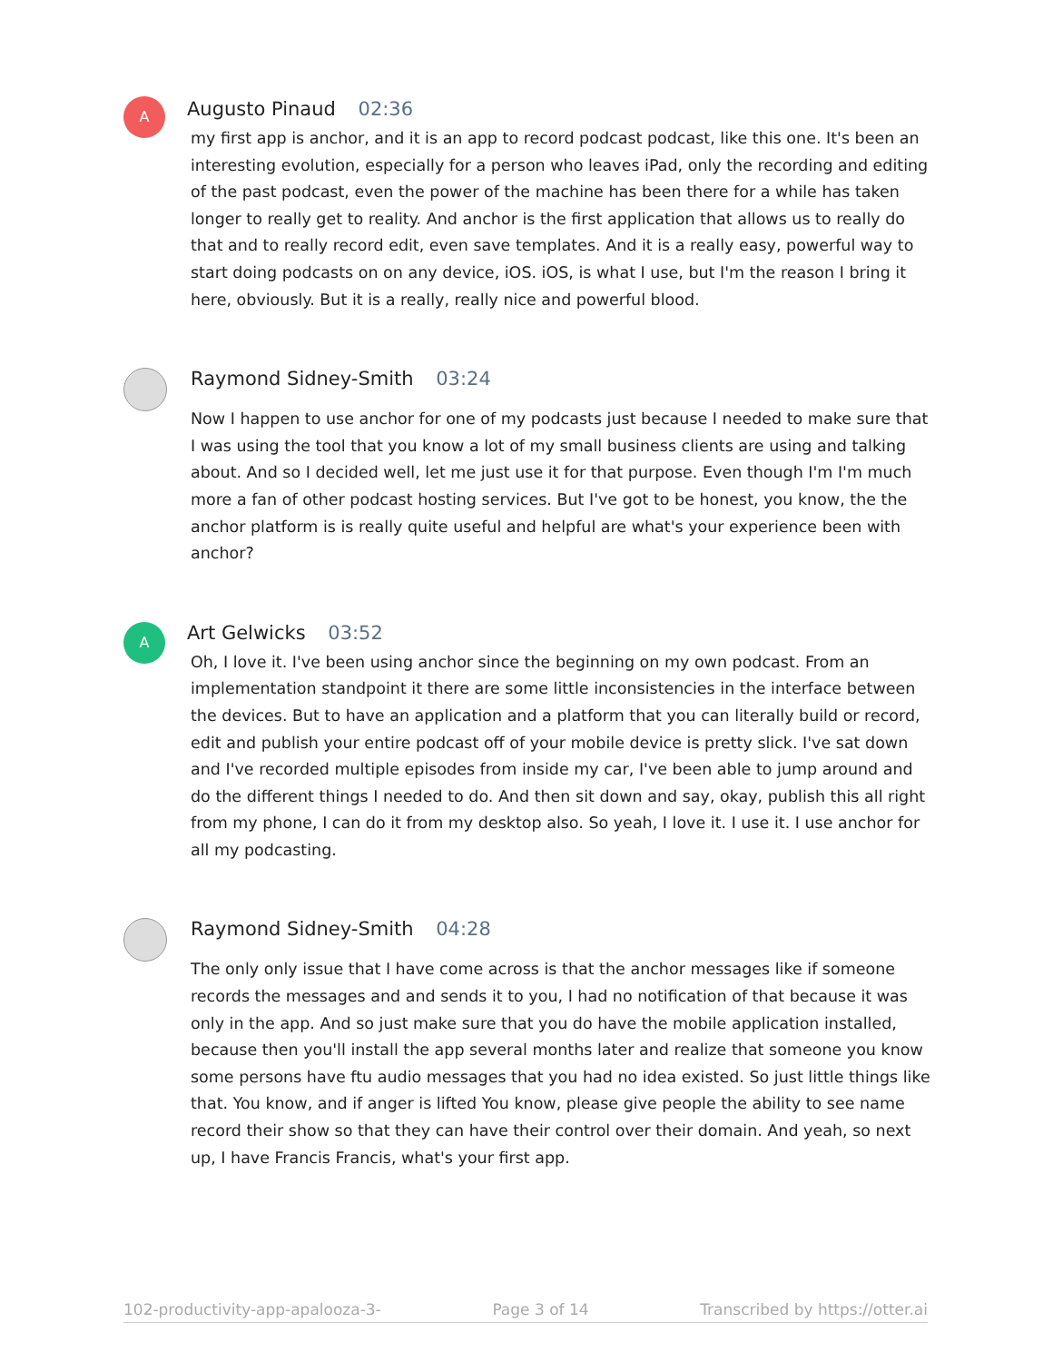A
Augusto Pinaud 02:36
my first app is anchor, and it is an app to record podcast podcast, like this one. It's been an interesting evolution, especially for a person who leaves iPad, only the recording and editing of the past podcast, even the power of the machine has been there for a while has taken longer to really get to reality. And anchor is the first application that allows us to really do that and to really record edit, even save templates. And it is a really easy, powerful way to start doing podcasts on on any device, iOS. iOS, is what I use, but I'm the reason I bring it here, obviously. But it is a really, really nice and powerful blood.
Raymond Sidney-Smith 03:24
Now I happen to use anchor for one of my podcasts just because I needed to make sure that I was using the tool that you know a lot of my small business clients are using and talking about. And so I decided well, let me just use it for that purpose. Even though I'm I'm much more a fan of other podcast hosting services. But I've got to be honest, you know, the the anchor platform is is really quite useful and helpful are what's your experience been with anchor?
A
Art Gelwicks 03:52
Oh, I love it. I've been using anchor since the beginning on my own podcast. From an implementation standpoint it there are some little inconsistencies in the interface between the devices. But to have an application and a platform that you can literally build or record, edit and publish your entire podcast off of your mobile device is pretty slick. I've sat down and I've recorded multiple episodes from inside my car, I've been able to jump around and do the different things I needed to do. And then sit down and say, okay, publish this all right from my phone, I can do it from my desktop also. So yeah, I love it. I use it. I use anchor for all my podcasting.
Raymond Sidney-Smith 04:28
The only only issue that I have come across is that the anchor messages like if someone records the messages and and sends it to you, I had no notification of that because it was only in the app. And so just make sure that you do have the mobile application installed, because then you'll install the app several months later and realize that someone you know some persons have ftu audio messages that you had no idea existed. So just little things like that. You know, and if anger is lifted You know, please give people the ability to see name record their show so that they can have their control over their domain. And yeah, so next up, I have Francis Francis, what's your first app.
102-productivity-app-apalooza-3- Page 3 of 14 Transcribed by https://otter.ai